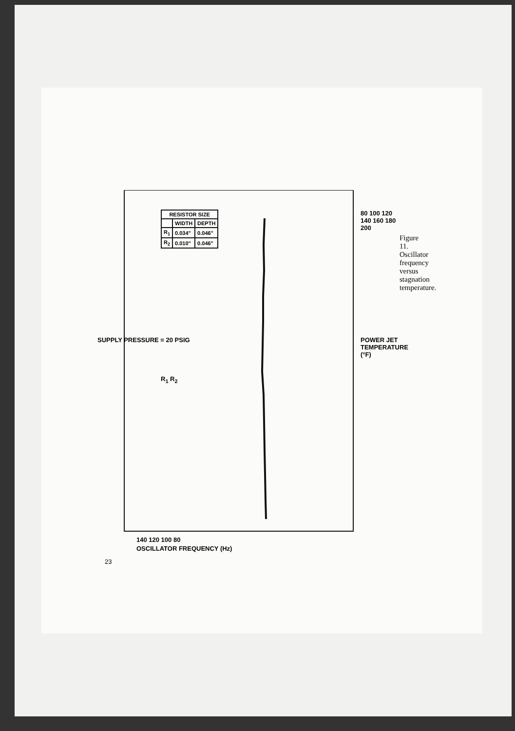SUPPLY PRESSURE = 20 PSIG
| RESISTOR SIZE | | |
| --- | --- | --- |
| | WIDTH | DEPTH |
| R<sub>1</sub> | 0.034" | 0.046" |
| R<sub>2</sub> | 0.010" | 0.046" |
R<sub>1</sub> R<sub>2</sub>
80 100 120 140 160 180 200
POWER JET TEMPERATURE (°F)
140 120 100 80
OSCILLATOR FREQUENCY (Hz)
Figure 11. Oscillator frequency versus stagnation temperature.
23